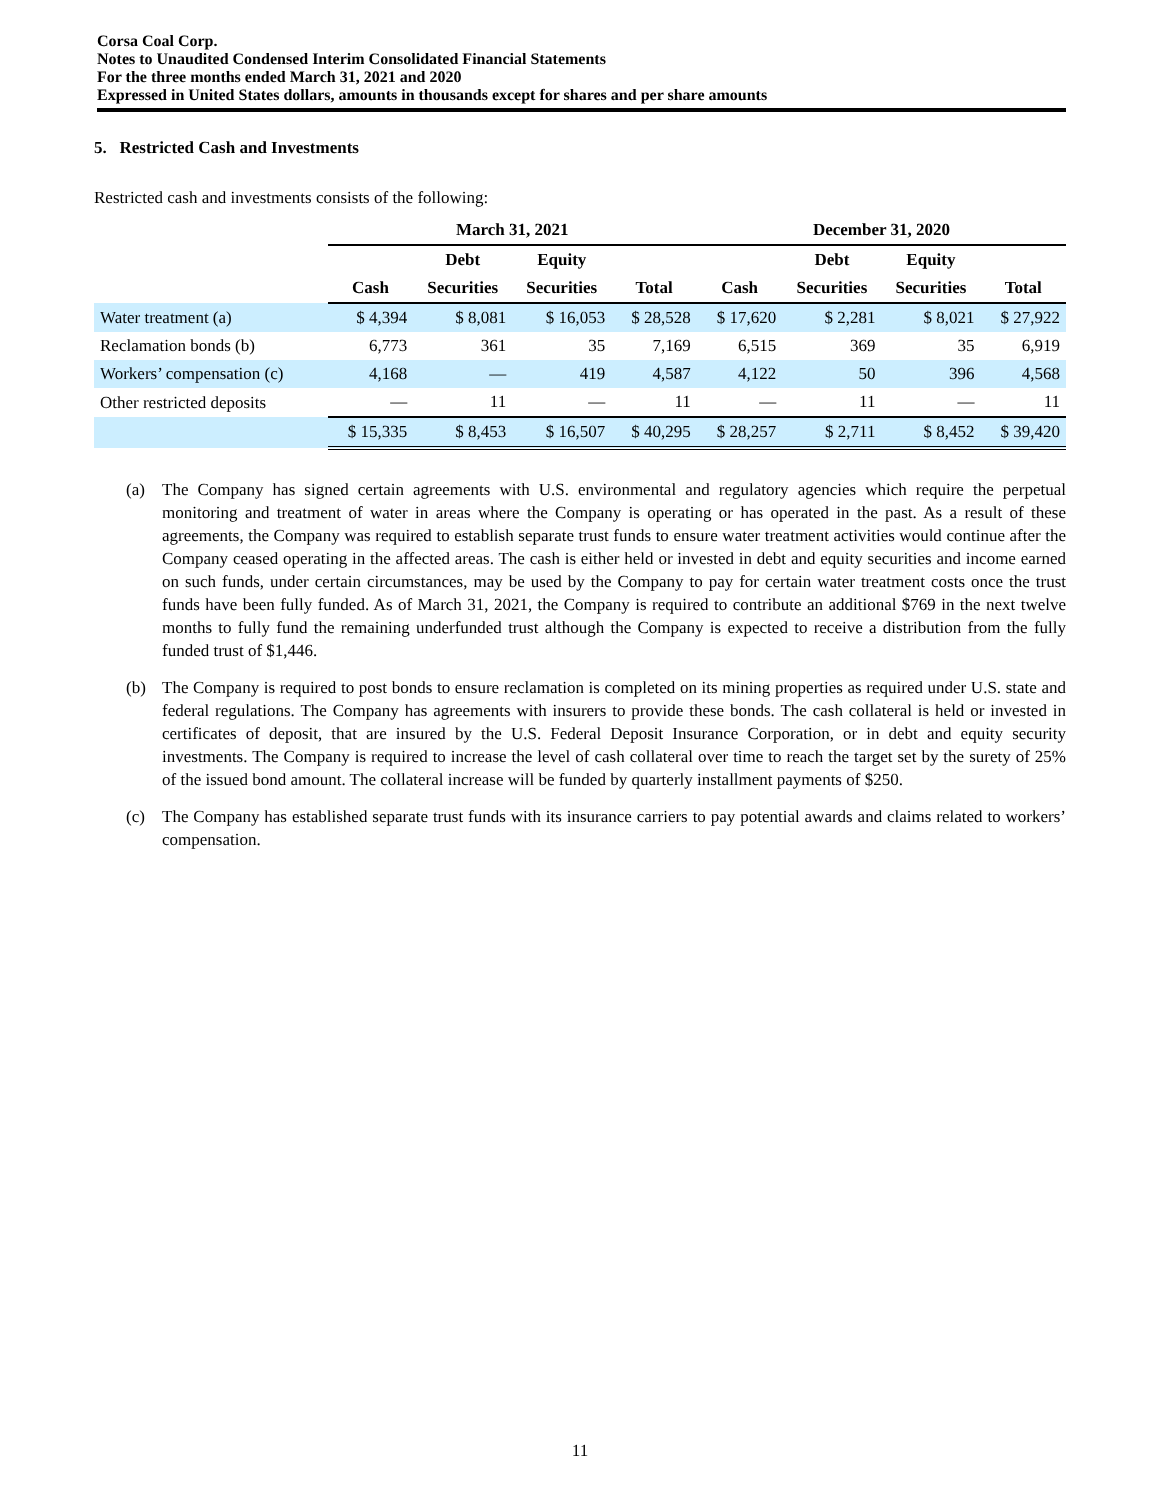Corsa Coal Corp.
Notes to Unaudited Condensed Interim Consolidated Financial Statements
For the three months ended March 31, 2021 and 2020
Expressed in United States dollars, amounts in thousands except for shares and per share amounts
5. Restricted Cash and Investments
Restricted cash and investments consists of the following:
| | March 31, 2021 | | | | December 31, 2020 | | | |
| --- | --- | --- | --- | --- | --- | --- | --- | --- |
| | | Debt | Equity | | | Debt | Equity | |
| | Cash | Securities | Securities | Total | Cash | Securities | Securities | Total |
| Water treatment (a) | $ 4,394 | $ 8,081 | $ 16,053 | $ 28,528 | $ 17,620 | $ 2,281 | $ 8,021 | $ 27,922 |
| Reclamation bonds (b) | 6,773 | 361 | 35 | 7,169 | 6,515 | 369 | 35 | 6,919 |
| Workers’ compensation (c) | 4,168 | — | 419 | 4,587 | 4,122 | 50 | 396 | 4,568 |
| Other restricted deposits | — | 11 | — | 11 | — | 11 | — | 11 |
| | $ 15,335 | $ 8,453 | $ 16,507 | $ 40,295 | $ 28,257 | $ 2,711 | $ 8,452 | $ 39,420 |
(a) The Company has signed certain agreements with U.S. environmental and regulatory agencies which require the perpetual monitoring and treatment of water in areas where the Company is operating or has operated in the past. As a result of these agreements, the Company was required to establish separate trust funds to ensure water treatment activities would continue after the Company ceased operating in the affected areas. The cash is either held or invested in debt and equity securities and income earned on such funds, under certain circumstances, may be used by the Company to pay for certain water treatment costs once the trust funds have been fully funded. As of March 31, 2021, the Company is required to contribute an additional $769 in the next twelve months to fully fund the remaining underfunded trust although the Company is expected to receive a distribution from the fully funded trust of $1,446.
(b) The Company is required to post bonds to ensure reclamation is completed on its mining properties as required under U.S. state and federal regulations. The Company has agreements with insurers to provide these bonds. The cash collateral is held or invested in certificates of deposit, that are insured by the U.S. Federal Deposit Insurance Corporation, or in debt and equity security investments. The Company is required to increase the level of cash collateral over time to reach the target set by the surety of 25% of the issued bond amount. The collateral increase will be funded by quarterly installment payments of $250.
(c) The Company has established separate trust funds with its insurance carriers to pay potential awards and claims related to workers’ compensation.
11